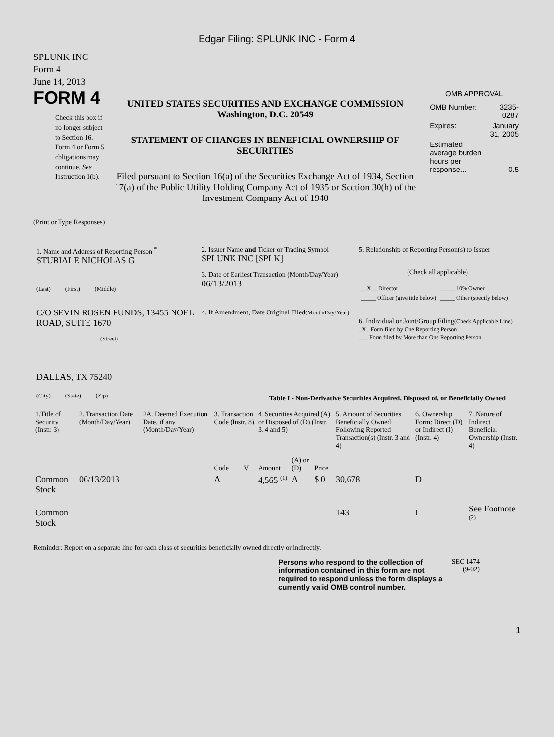Edgar Filing: SPLUNK INC - Form 4
SPLUNK INC
Form 4
June 14, 2013
FORM 4
Check this box if no longer subject to Section 16. Form 4 or Form 5 obligations may continue. See Instruction 1(b).
UNITED STATES SECURITIES AND EXCHANGE COMMISSION
Washington, D.C. 20549
STATEMENT OF CHANGES IN BENEFICIAL OWNERSHIP OF SECURITIES
Filed pursuant to Section 16(a) of the Securities Exchange Act of 1934, Section 17(a) of the Public Utility Holding Company Act of 1935 or Section 30(h) of the Investment Company Act of 1940
OMB APPROVAL
| OMB Number: | 3235-0287 |
| Expires: | January 31, 2005 |
| Estimated average burden hours per response... | 0.5 |
(Print or Type Responses)
1. Name and Address of Reporting Person <sup>*</sup>
STURIALE NICHOLAS G
(Last) (First) (Middle)
C/O SEVIN ROSEN FUNDS, 13455 NOEL ROAD, SUITE 1670
(Street)
DALLAS, TX 75240
(City) (State) (Zip)
2. Issuer Name and Ticker or Trading Symbol
SPLUNK INC [SPLK]
3. Date of Earliest Transaction (Month/Day/Year)
06/13/2013
4. If Amendment, Date Original Filed(Month/Day/Year)
5. Relationship of Reporting Person(s) to Issuer
(Check all applicable)
| __X__ Director | _____ 10% Owner |
| _____ Officer (give title below) | _____ Other (specify below) |
6. Individual or Joint/Group Filing(Check Applicable Line)
_X_ Form filed by One Reporting Person
___ Form filed by More than One Reporting Person
Table I - Non-Derivative Securities Acquired, Disposed of, or Beneficially Owned
| 1.Title of Security (Instr. 3) | 2. Transaction Date (Month/Day/Year) | 2A. Deemed Execution Date, if any (Month/Day/Year) | 3. Transaction Code (Instr. 8) | | 4. Securities Acquired (A) or Disposed of (D) (Instr. 3, 4 and 5) | | | 5. Amount of Securities Beneficially Owned Following Reported Transaction(s) (Instr. 3 and 4) | 6. Ownership Form: Direct (D) or Indirect (I) (Instr. 4) | 7. Nature of Indirect Beneficial Ownership (Instr. 4) |
| --- | --- | --- | --- | --- | --- | --- | --- | --- | --- | --- |
| | | | Code | V | Amount | (A) or (D) | Price | | | |
| Common Stock | 06/13/2013 | | A | | 4,565 <sup>(1)</sup> | A | $ 0 | 30,678 | D | |
| Common Stock | | | | | | | | 143 | I | See Footnote <sup>(2)</sup> |
Reminder: Report on a separate line for each class of securities beneficially owned directly or indirectly.
Persons who respond to the collection of information contained in this form are not required to respond unless the form displays a currently valid OMB control number.
SEC 1474
(9-02)
1